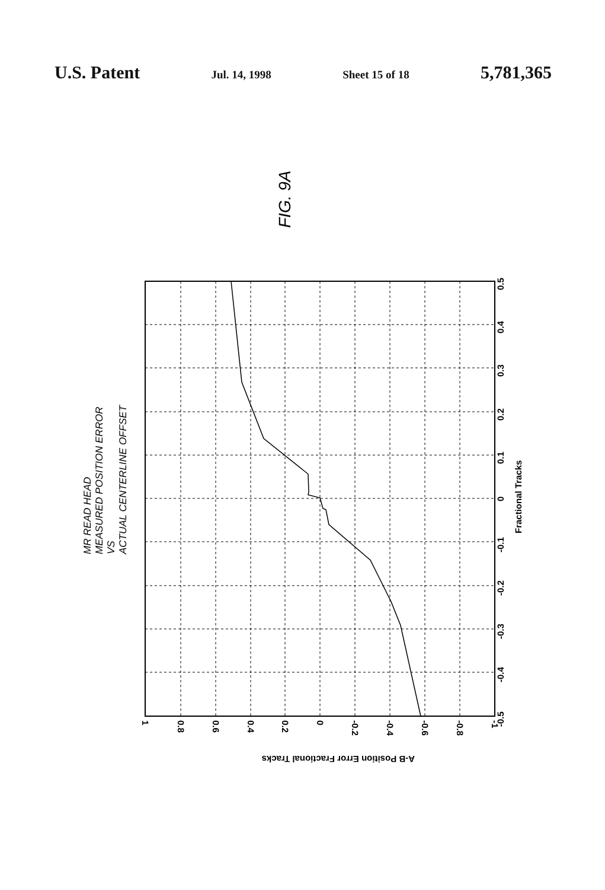U.S. Patent Jul. 14, 1998 Sheet 15 of 18 5,781,365
FIG. 9A
MR READ HEAD
MEASURED POSITION ERROR
VS
ACTUAL CENTERLINE OFFSET
0.5
0.4
0.3
0.2
0.1
0
-0.1
-0.2
-0.3
-0.4
-0.5
Fractional Tracks
1
0.8
0.6
0.4
0.2
0
-0.2
-0.4
-0.6
-0.8
-1
A-B Position Error Fractional Tracks